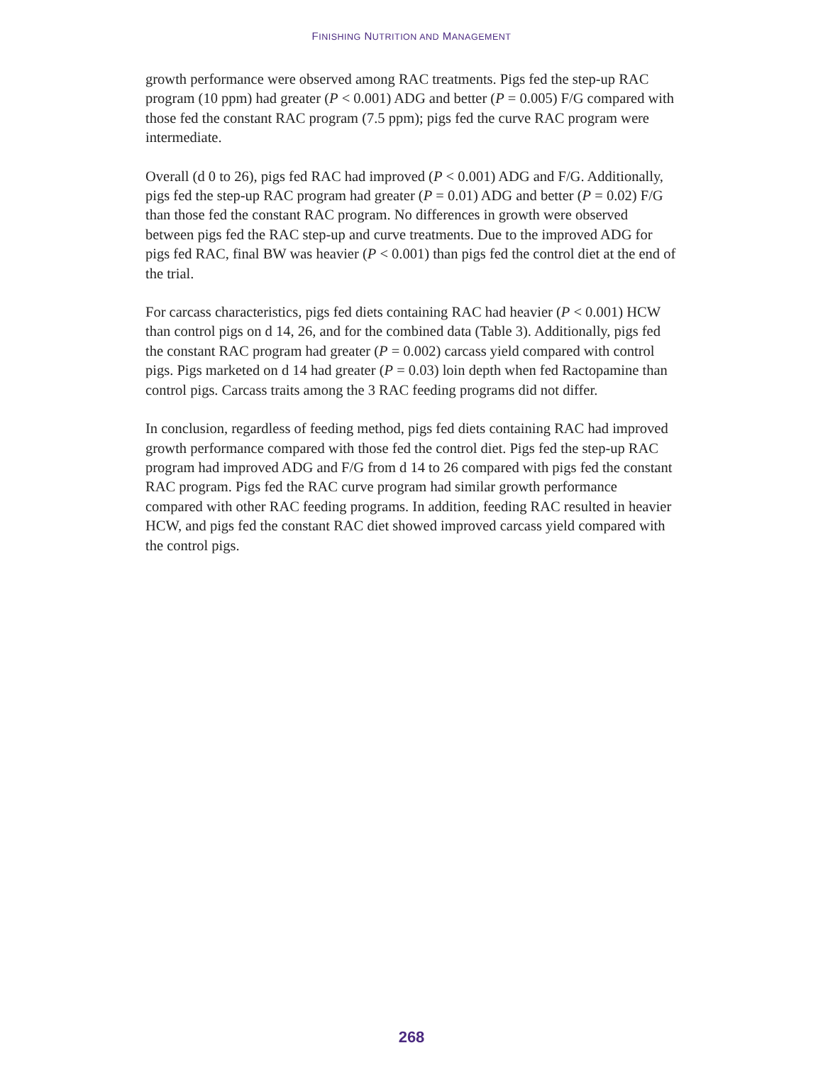FINISHING NUTRITION AND MANAGEMENT
growth performance were observed among RAC treatments. Pigs fed the step-up RAC program (10 ppm) had greater (P < 0.001) ADG and better (P = 0.005) F/G compared with those fed the constant RAC program (7.5 ppm); pigs fed the curve RAC program were intermediate.
Overall (d 0 to 26), pigs fed RAC had improved (P < 0.001) ADG and F/G. Additionally, pigs fed the step-up RAC program had greater (P = 0.01) ADG and better (P = 0.02) F/G than those fed the constant RAC program. No differences in growth were observed between pigs fed the RAC step-up and curve treatments. Due to the improved ADG for pigs fed RAC, final BW was heavier (P < 0.001) than pigs fed the control diet at the end of the trial.
For carcass characteristics, pigs fed diets containing RAC had heavier (P < 0.001) HCW than control pigs on d 14, 26, and for the combined data (Table 3). Additionally, pigs fed the constant RAC program had greater (P = 0.002) carcass yield compared with control pigs. Pigs marketed on d 14 had greater (P = 0.03) loin depth when fed Ractopamine than control pigs. Carcass traits among the 3 RAC feeding programs did not differ.
In conclusion, regardless of feeding method, pigs fed diets containing RAC had improved growth performance compared with those fed the control diet. Pigs fed the step-up RAC program had improved ADG and F/G from d 14 to 26 compared with pigs fed the constant RAC program. Pigs fed the RAC curve program had similar growth performance compared with other RAC feeding programs. In addition, feeding RAC resulted in heavier HCW, and pigs fed the constant RAC diet showed improved carcass yield compared with the control pigs.
268